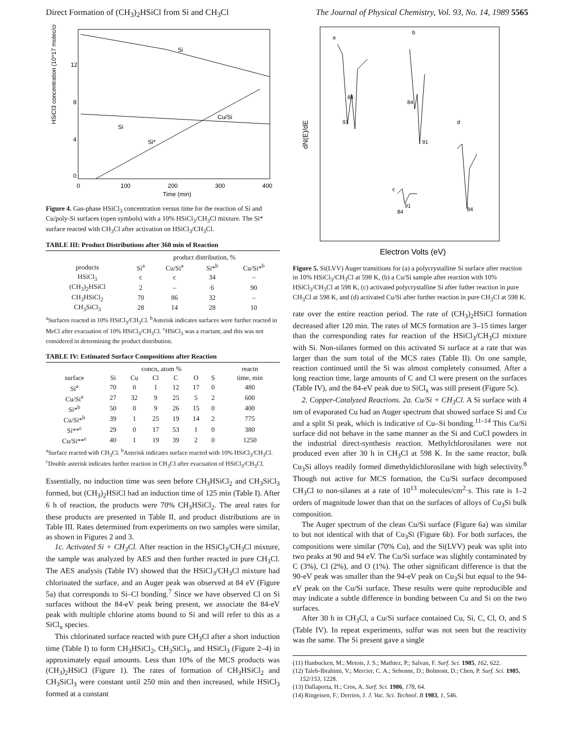Direct Formation of (CH<sub>3</sub>)<sub>2</sub>HSiCl from Si and CH<sub>3</sub>Cl The Journal of Physical Chemistry, Vol. 93, No. 14, 1989 5565
HSiCl3 concentration (10^17 molec/cm³)
12
8
4
0
0
100
200
300
400
Time (min)
Si
Cu/Si
Si
Si*
Figure 4. Gas-phase HSiCl<sub>3</sub> concentration versus time for the reaction of Si and Cu/poly-Si surfaces (open symbols) with a 10% HSiCl<sub>3</sub>/CH<sub>3</sub>Cl mixture. The Si* surface reacted with CH<sub>3</sub>Cl after activation on HSiCl<sub>3</sub>/CH<sub>3</sub>Cl.
TABLE III: Product Distributions after 360 min of Reaction
| | product distribution, % | | | |
| --- | --- | --- | --- | --- |
| products | Si<sup>a</sup> | Cu/Si<sup>a</sup> | Si*<sup>b</sup> | Cu/Si*<sup>b</sup> |
| HSiCl<sub>3</sub> | c | c | 34 | – |
| (CH<sub>3</sub>)<sub>2</sub>HSiCl | 2 | – | 6 | 90 |
| CH<sub>3</sub>HSiCl<sub>2</sub> | 70 | 86 | 32 | – |
| CH<sub>3</sub>SiCl<sub>3</sub> | 28 | 14 | 28 | 10 |
<sup>a</sup> Surfaces reacted in 10% HSiCl<sub>3</sub>/CH<sub>3</sub>Cl. <sup>b</sup>Asterisk indicates surfaces were further reacted in MeCl after evacuation of 10% HSiCl<sub>3</sub>/CH<sub>3</sub>Cl. <sup>c</sup>HSiCl<sub>3</sub> was a reactant, and this was not considered in determining the product distribution.
TABLE IV: Estimated Surface Compositions after Reaction
| | concn, atom % | | | | | | reactn |
| --- | --- | --- | --- | --- | --- | --- | --- |
| surface | Si | Cu | Cl | C | O | S | time, min |
| Si<sup>a</sup> | 70 | 0 | 1 | 12 | 17 | 0 | 480 |
| Cu/Si<sup>a</sup> | 27 | 32 | 9 | 25 | 5 | 2 | 600 |
| Si*<sup>b</sup> | 50 | 0 | 9 | 26 | 15 | 0 | 400 |
| Cu/Si*<sup>b</sup> | 39 | 1 | 25 | 19 | 14 | 2 | 775 |
| Si**<sup>c</sup> | 29 | 0 | 17 | 53 | 1 | 0 | 380 |
| Cu/Si**<sup>c</sup> | 40 | 1 | 19 | 39 | 2 | 0 | 1250 |
<sup>a</sup> Surface reacted with CH<sub>3</sub>Cl. <sup>b</sup>Asterisk indicates surface reacted with 10% HSiCl<sub>3</sub>/CH<sub>3</sub>Cl. <sup>c</sup>Double asterisk indicates further reaction in CH<sub>3</sub>Cl after evacuation of HSiCl<sub>3</sub>/CH<sub>3</sub>Cl.
Essentially, no induction time was seen before CH<sub>3</sub>HSiCl<sub>2</sub> and CH<sub>3</sub>SiCl<sub>3</sub> formed, but (CH<sub>3</sub>)<sub>2</sub>HSiCl had an induction time of 125 min (Table I). After 6 h of reaction, the products were 70% CH<sub>3</sub>HSiCl<sub>2</sub>. The areal rates for these products are presented in Table II, and product distributions are in Table III. Rates determined from experiments on two samples were similar, as shown in Figures 2 and 3.
1c. Activated Si + CH<sub>3</sub>Cl. After reaction in the HSiCl<sub>3</sub>/CH<sub>3</sub>Cl mixture, the sample was analyzed by AES and then further reacted in pure CH<sub>3</sub>Cl. The AES analysis (Table IV) showed that the HSiCl<sub>3</sub>/CH<sub>3</sub>Cl mixture had chlorinated the surface, and an Auger peak was observed at 84 eV (Figure 5a) that corresponds to Si–Cl bonding.<sup>7</sup> Since we have observed Cl on Si surfaces without the 84-eV peak being present, we associate the 84-eV peak with multiple chlorine atoms bound to Si and will refer to this as a SiCl<sub>x</sub> species.
This chlorinated surface reacted with pure CH<sub>3</sub>Cl after a short induction time (Table I) to form CH<sub>3</sub>HSiCl<sub>2</sub>, CH<sub>3</sub>SiCl<sub>3</sub>, and HSiCl<sub>3</sub> (Figure 2–4) in approximately equal amounts. Less than 10% of the MCS products was (CH<sub>3</sub>)<sub>2</sub>HSiCl (Figure 1). The rates of formation of CH<sub>3</sub>HSiCl<sub>2</sub> and CH<sub>3</sub>SiCl<sub>3</sub> were constant until 250 min and then increased, while HSiCl<sub>3</sub> formed at a constant
dN(E)/dE
a
b
d
c
84
91
84
91
84
91
84
Electron Volts (eV)
Figure 5. Si(LVV) Auger transitions for (a) a polycrystalline Si surface after reaction in 10% HSiCl<sub>3</sub>/CH<sub>3</sub>Cl at 598 K, (b) a Cu/Si sample after reaction with 10% HSiCl<sub>3</sub>/CH<sub>3</sub>Cl at 598 K, (c) activated polycrystalline Si after futher reaction in pure CH<sub>3</sub>Cl at 598 K, and (d) activated Cu/Si after further reaction in pure CH<sub>3</sub>Cl at 598 K.
rate over the entire reaction period. The rate of (CH<sub>3</sub>)<sub>2</sub>HSiCl formation decreased after 120 min. The rates of MCS formation are 3–15 times larger than the corresponding rates for reaction of the HSiCl<sub>3</sub>/CH<sub>3</sub>Cl mixture with Si. Non-silanes formed on this activated Si surface at a rate that was larger than the sum total of the MCS rates (Table II). On one sample, reaction continued until the Si was almost completely consumed. After a long reaction time, large amounts of C and Cl were present on the surfaces (Table IV), and the 84-eV peak due to SiCl<sub>x</sub> was still present (Figure 5c).
2. Copper-Catalyzed Reactions. 2a. Cu/Si + CH<sub>3</sub>Cl. A Si surface with 4 nm of evaporated Cu had an Auger spectrum that showed surface Si and Cu and a split Si peak, which is indicative of Cu–Si bonding.<sup>11–14</sup> This Cu/Si surface did not behave in the same manner as the Si and CuCl powders in the industrial direct-synthesis reaction. Methylchlorosilanes were not produced even after 30 h in CH<sub>3</sub>Cl at 598 K. In the same reactor, bulk Cu<sub>3</sub>Si alloys readily formed dimethyldichlorosilane with high selectivity.<sup>8</sup> Though not active for MCS formation, the Cu/Si surface decomposed CH<sub>3</sub>Cl to non-silanes at a rate of 10<sup>13</sup> molecules/cm<sup>2</sup>·s. This rate is 1–2 orders of magnitude lower than that on the surfaces of alloys of Cu<sub>3</sub>Si bulk composition.
The Auger spectrum of the clean Cu/Si surface (Figure 6a) was similar to but not identical with that of Cu<sub>3</sub>Si (Figure 6b). For both surfaces, the compositions were similar (70% Cu), and the Si(LVV) peak was split into two peaks at 90 and 94 eV. The Cu/Si surface was slightly contaminated by C (3%), Cl (2%), and O (1%). The other significant difference is that the 90-eV peak was smaller than the 94-eV peak on Cu<sub>3</sub>Si but equal to the 94-eV peak on the Cu/Si surface. These results were quite reproducible and may indicate a subtle difference in bonding between Cu and Si on the two surfaces.
After 30 h in CH<sub>3</sub>Cl, a Cu/Si surface contained Cu, Si, C, Cl, O, and S (Table IV). In repeat experiments, sulfur was not seen but the reactivity was the same. The Si present gave a single
(11) Hanbucken, M.; Metois, J. S.; Mathiez, P.; Salvan, F. Surf. Sci. 1985, 162, 622.
(12) Taleb-Ibrahimi, V.; Mercier, C. A.; Sebenne, D.; Bolmont, D.; Chen, P. Surf. Sci. 1985, 152/153, 1228.
(13) Dallaporta, H.; Cros, A. Surf. Sci. 1986, 178, 64.
(14) Ringeisen, F.; Derrien, J. J. Vac. Sci. Technol. B 1983, 1, 546.